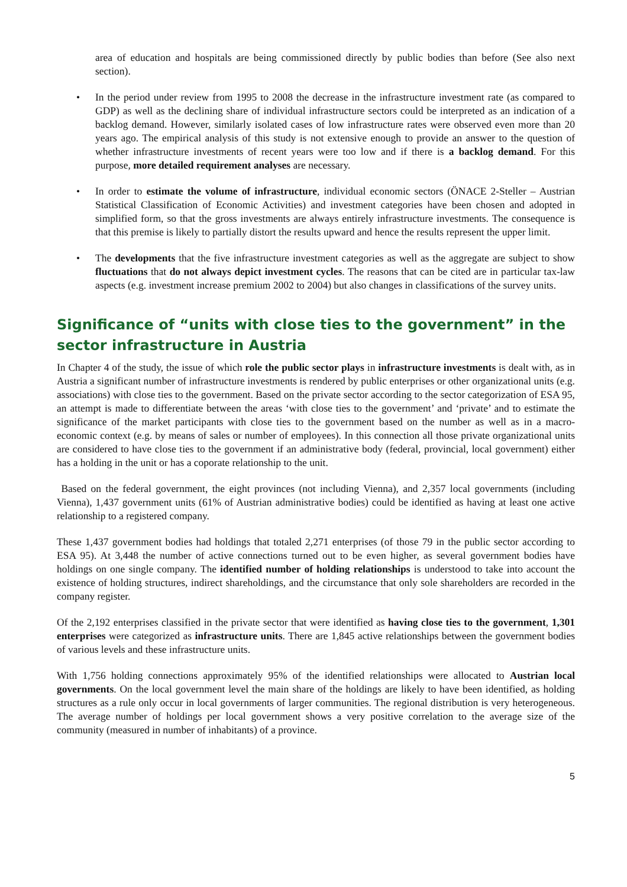area of education and hospitals are being commissioned directly by public bodies than before (See also next section).
• In the period under review from 1995 to 2008 the decrease in the infrastructure investment rate (as compared to GDP) as well as the declining share of individual infrastructure sectors could be interpreted as an indication of a backlog demand. However, similarly isolated cases of low infrastructure rates were observed even more than 20 years ago. The empirical analysis of this study is not extensive enough to provide an answer to the question of whether infrastructure investments of recent years were too low and if there is a backlog demand. For this purpose, more detailed requirement analyses are necessary.
• In order to estimate the volume of infrastructure, individual economic sectors (ÖNACE 2-Steller – Austrian Statistical Classification of Economic Activities) and investment categories have been chosen and adopted in simplified form, so that the gross investments are always entirely infrastructure investments. The consequence is that this premise is likely to partially distort the results upward and hence the results represent the upper limit.
• The developments that the five infrastructure investment categories as well as the aggregate are subject to show fluctuations that do not always depict investment cycles. The reasons that can be cited are in particular tax-law aspects (e.g. investment increase premium 2002 to 2004) but also changes in classifications of the survey units.
Significance of “units with close ties to the government” in the sector infrastructure in Austria
In Chapter 4 of the study, the issue of which role the public sector plays in infrastructure investments is dealt with, as in Austria a significant number of infrastructure investments is rendered by public enterprises or other organizational units (e.g. associations) with close ties to the government. Based on the private sector according to the sector categorization of ESA 95, an attempt is made to differentiate between the areas ‘with close ties to the government’ and ‘private’ and to estimate the significance of the market participants with close ties to the government based on the number as well as in a macro-economic context (e.g. by means of sales or number of employees). In this connection all those private organizational units are considered to have close ties to the government if an administrative body (federal, provincial, local government) either has a holding in the unit or has a coporate relationship to the unit.
Based on the federal government, the eight provinces (not including Vienna), and 2,357 local governments (including Vienna), 1,437 government units (61% of Austrian administrative bodies) could be identified as having at least one active relationship to a registered company.
These 1,437 government bodies had holdings that totaled 2,271 enterprises (of those 79 in the public sector according to ESA 95). At 3,448 the number of active connections turned out to be even higher, as several government bodies have holdings on one single company. The identified number of holding relationships is understood to take into account the existence of holding structures, indirect shareholdings, and the circumstance that only sole shareholders are recorded in the company register.
Of the 2,192 enterprises classified in the private sector that were identified as having close ties to the government, 1,301 enterprises were categorized as infrastructure units. There are 1,845 active relationships between the government bodies of various levels and these infrastructure units.
With 1,756 holding connections approximately 95% of the identified relationships were allocated to Austrian local governments. On the local government level the main share of the holdings are likely to have been identified, as holding structures as a rule only occur in local governments of larger communities. The regional distribution is very heterogeneous. The average number of holdings per local government shows a very positive correlation to the average size of the community (measured in number of inhabitants) of a province.
5